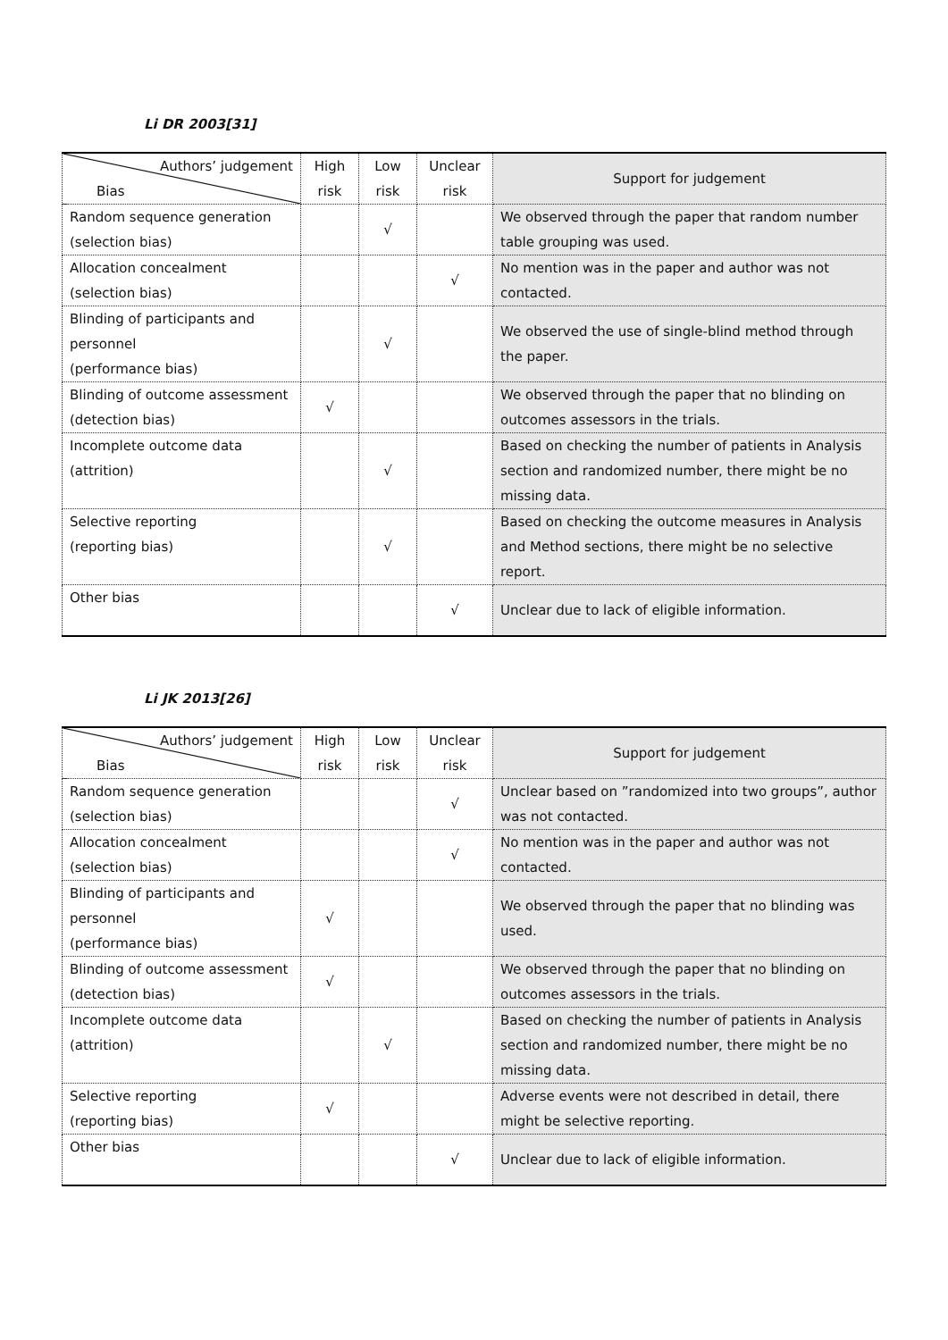Li DR 2003[31]
| Authors’ judgement Bias | High risk | Low risk | Unclear risk | Support for judgement |
| --- | --- | --- | --- | --- |
| Random sequence generation (selection bias) | | √ | | We observed through the paper that random number table grouping was used. |
| Allocation concealment (selection bias) | | | √ | No mention was in the paper and author was not contacted. |
| Blinding of participants and personnel (performance bias) | | √ | | We observed the use of single-blind method through the paper. |
| Blinding of outcome assessment (detection bias) | √ | | | We observed through the paper that no blinding on outcomes assessors in the trials. |
| Incomplete outcome data (attrition) | | √ | | Based on checking the number of patients in Analysis section and randomized number, there might be no missing data. |
| Selective reporting (reporting bias) | | √ | | Based on checking the outcome measures in Analysis and Method sections, there might be no selective report. |
| Other bias | | | √ | Unclear due to lack of eligible information. |
Li JK 2013[26]
| Authors’ judgement Bias | High risk | Low risk | Unclear risk | Support for judgement |
| --- | --- | --- | --- | --- |
| Random sequence generation (selection bias) | | | √ | Unclear based on ”randomized into two groups”, author was not contacted. |
| Allocation concealment (selection bias) | | | √ | No mention was in the paper and author was not contacted. |
| Blinding of participants and personnel (performance bias) | √ | | | We observed through the paper that no blinding was used. |
| Blinding of outcome assessment (detection bias) | √ | | | We observed through the paper that no blinding on outcomes assessors in the trials. |
| Incomplete outcome data (attrition) | | √ | | Based on checking the number of patients in Analysis section and randomized number, there might be no missing data. |
| Selective reporting (reporting bias) | √ | | | Adverse events were not described in detail, there might be selective reporting. |
| Other bias | | | √ | Unclear due to lack of eligible information. |